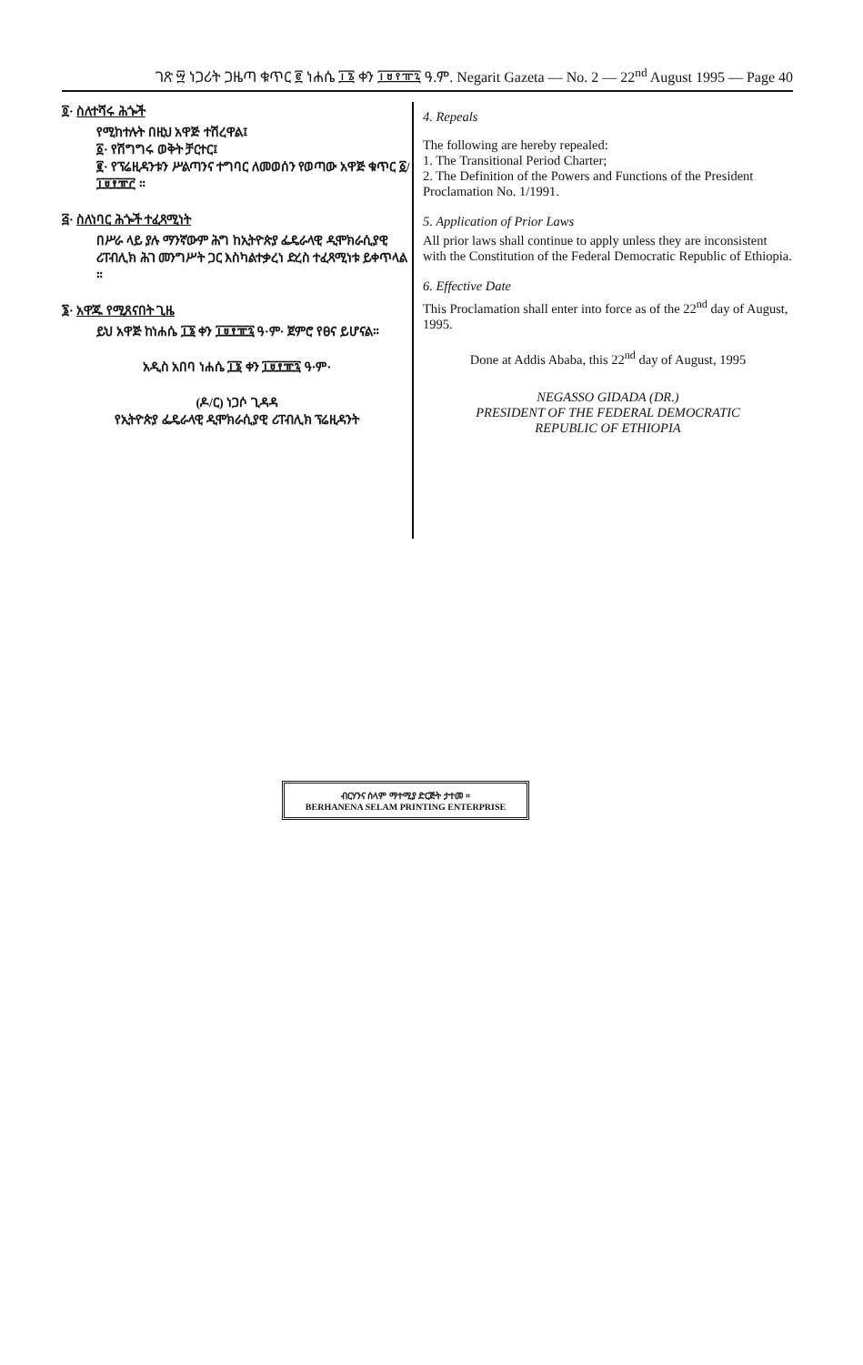ገጽ ፵ ነጋሪት ጋዜጣ ቁጥር ፪ ነሐሴ ፲፮ ቀን ፲፱፻፹፯ ዓ.ም. Negarit Gazeta — No. 2 — 22<sup>nd</sup> August 1995 — Page 40
፬· ስለተሻሩ ሕጐች
የሚከተሉት በዚህ አዋጅ ተሽረዋል፤
፩· የሽግግሩ ወቅት ቻርተር፤
፪· የፕሬዚዳንቱን ሥልጣንና ተግባር ለመወሰን የወጣው አዋጅ ቁጥር ፩/፲፱፻፹፫ ።
፭· ስለነባር ሕጐች ተፈጻሚነት
በሥራ ላይ ያሉ ማንኛውም ሕግ ከኢትዮጵያ ፌዴራላዊ ዲሞክራሲያዊ ሪፐብሊክ ሕገ መንግሥት ጋር እስካልተቃረነ ድረስ ተፈጻሚነቱ ይቀጥላል ።
፮· አዋጁ የሚጸናበት ጊዜ
ይህ አዋጅ ከነሐሴ ፲፮ ቀን ፲፱፻፹፯ ዓ·ም· ጀምሮ የፀና ይሆናል።
አዲስ አበባ ነሐሴ ፲፮ ቀን ፲፱፻፹፯ ዓ·ም·
(ዶ/ር) ነጋሶ ጊዳዳ
የኢትዮጵያ ፌዴራላዊ ዲሞክራሲያዊ ሪፐብሊክ ፕሬዚዳንት
4. Repeals
The following are hereby repealed:
1. The Transitional Period Charter;
2. The Definition of the Powers and Functions of the President Proclamation No. 1/1991.
5. Application of Prior Laws
All prior laws shall continue to apply unless they are inconsistent with the Constitution of the Federal Democratic Republic of Ethiopia.
6. Effective Date
This Proclamation shall enter into force as of the 22<sup>nd</sup> day of August, 1995.
Done at Addis Ababa, this 22<sup>nd</sup> day of August, 1995
NEGASSO GIDADA (DR.)
PRESIDENT OF THE FEDERAL DEMOCRATIC
REPUBLIC OF ETHIOPIA
ብርሃንና ሰላም ማተሚያ ድርጅት ታተመ ።
BERHANENA SELAM PRINTING ENTERPRISE